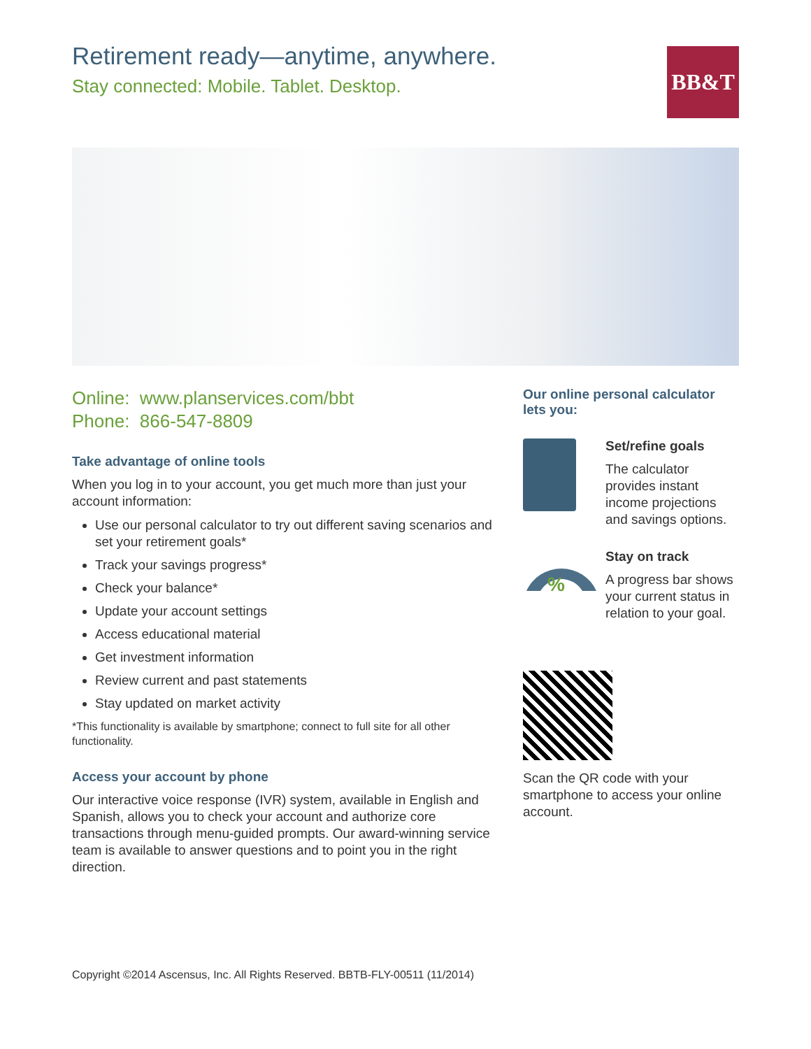Retirement ready—anytime, anywhere.
Stay connected: Mobile. Tablet. Desktop.
BB&T
Online: www.planservices.com/bbt
Phone: 866-547-8809
Take advantage of online tools
When you log in to your account, you get much more than just your account information:
Use our personal calculator to try out different saving scenarios and set your retirement goals*
Track your savings progress*
Check your balance*
Update your account settings
Access educational material
Get investment information
Review current and past statements
Stay updated on market activity
*This functionality is available by smartphone; connect to full site for all other functionality.
Access your account by phone
Our interactive voice response (IVR) system, available in English and Spanish, allows you to check your account and authorize core transactions through menu-guided prompts. Our award-winning service team is available to answer questions and to point you in the right direction.
Our online personal calculator lets you:
Set/refine goals
The calculator provides instant income projections and savings options.
%
Stay on track
A progress bar shows your current status in relation to your goal.
Scan the QR code with your smartphone to access your online account.
Copyright ©2014 Ascensus, Inc. All Rights Reserved. BBTB-FLY-00511 (11/2014)